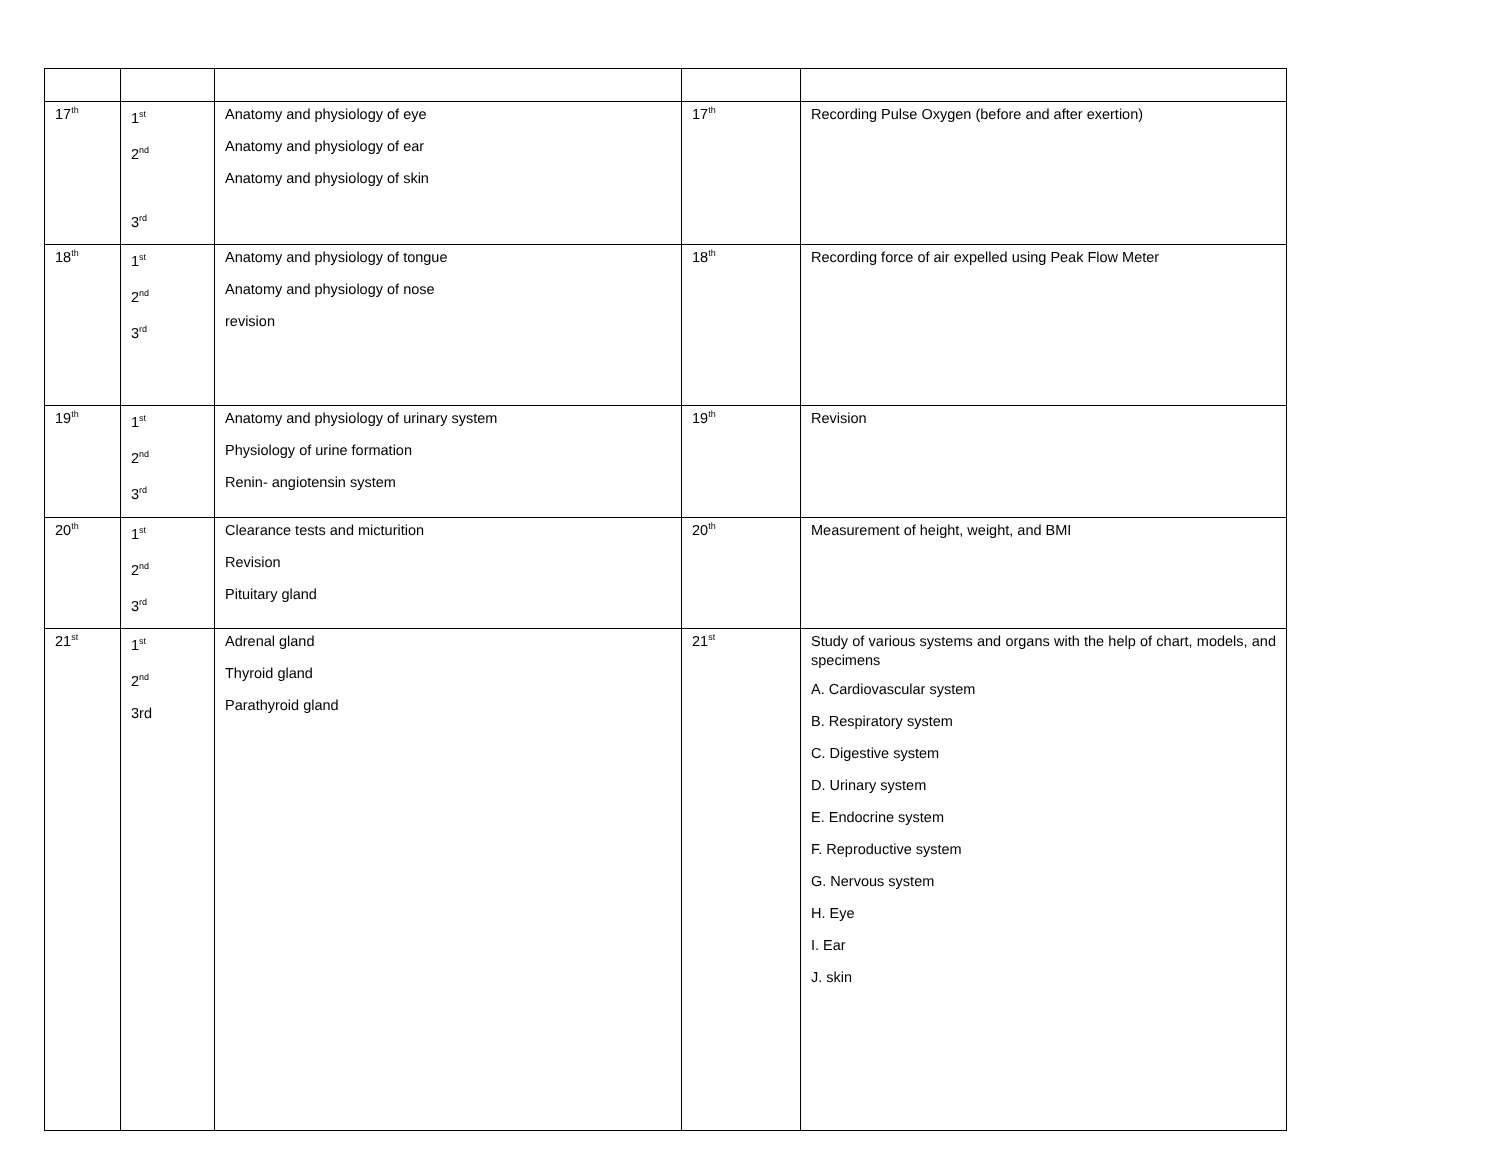| 17<sup>th</sup> | 1<sup>st</sup> 2<sup>nd</sup> 3<sup>rd</sup> | Anatomy and physiology of eye Anatomy and physiology of ear Anatomy and physiology of skin | 17<sup>th</sup> | Recording Pulse Oxygen (before and after exertion) |
| 18<sup>th</sup> | 1<sup>st</sup> 2<sup>nd</sup> 3<sup>rd</sup> | Anatomy and physiology of tongue Anatomy and physiology of nose revision | 18<sup>th</sup> | Recording force of air expelled using Peak Flow Meter |
| 19<sup>th</sup> | 1<sup>st</sup> 2<sup>nd</sup> 3<sup>rd</sup> | Anatomy and physiology of urinary system Physiology of urine formation Renin- angiotensin system | 19<sup>th</sup> | Revision |
| 20<sup>th</sup> | 1<sup>st</sup> 2<sup>nd</sup> 3<sup>rd</sup> | Clearance tests and micturition Revision Pituitary gland | 20<sup>th</sup> | Measurement of height, weight, and BMI |
| 21<sup>st</sup> | 1<sup>st</sup> 2<sup>nd</sup> 3rd | Adrenal gland Thyroid gland Parathyroid gland | 21<sup>st</sup> | Study of various systems and organs with the help of chart, models, and specimens A. Cardiovascular system B. Respiratory system C. Digestive system D. Urinary system E. Endocrine system F. Reproductive system G. Nervous system H. Eye I. Ear J. skin |